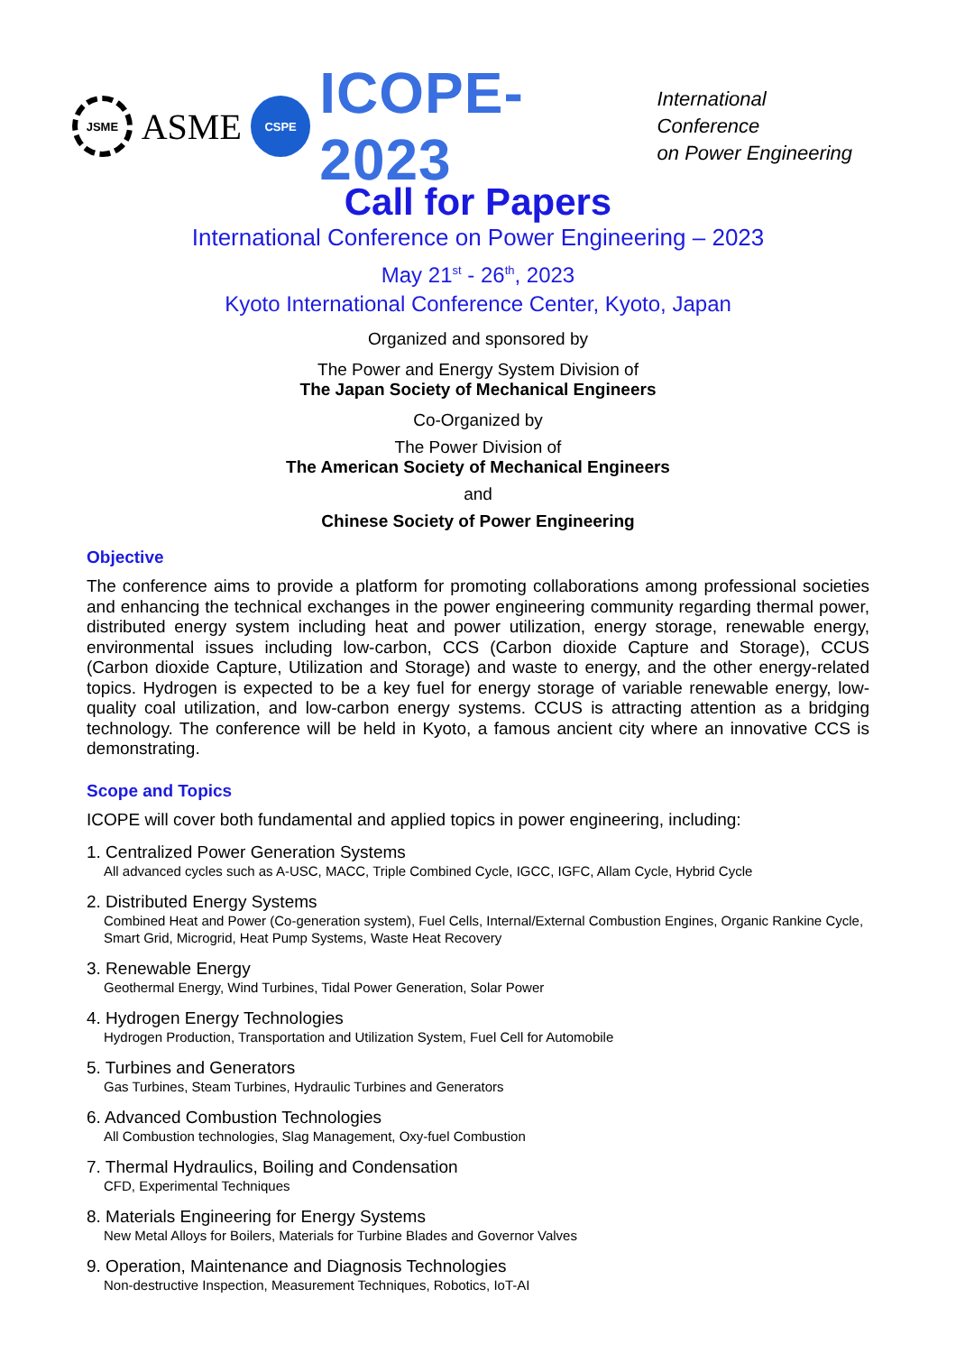JSME
ASME
CSPE
ICOPE-2023
International Conference
on Power Engineering
Call for Papers
International Conference on Power Engineering – 2023
May 21<sup>st</sup> - 26<sup>th</sup>, 2023
Kyoto International Conference Center, Kyoto, Japan
Organized and sponsored by
The Power and Energy System Division of
The Japan Society of Mechanical Engineers
Co-Organized by
The Power Division of
The American Society of Mechanical Engineers
and
Chinese Society of Power Engineering
Objective
The conference aims to provide a platform for promoting collaborations among professional societies and enhancing the technical exchanges in the power engineering community regarding thermal power, distributed energy system including heat and power utilization, energy storage, renewable energy, environmental issues including low-carbon, CCS (Carbon dioxide Capture and Storage), CCUS (Carbon dioxide Capture, Utilization and Storage) and waste to energy, and the other energy-related topics. Hydrogen is expected to be a key fuel for energy storage of variable renewable energy, low-quality coal utilization, and low-carbon energy systems. CCUS is attracting attention as a bridging technology. The conference will be held in Kyoto, a famous ancient city where an innovative CCS is demonstrating.
Scope and Topics
ICOPE will cover both fundamental and applied topics in power engineering, including:
1. Centralized Power Generation Systems
All advanced cycles such as A-USC, MACC, Triple Combined Cycle, IGCC, IGFC, Allam Cycle, Hybrid Cycle
2. Distributed Energy Systems
Combined Heat and Power (Co-generation system), Fuel Cells, Internal/External Combustion Engines, Organic Rankine Cycle, Smart Grid, Microgrid, Heat Pump Systems, Waste Heat Recovery
3. Renewable Energy
Geothermal Energy, Wind Turbines, Tidal Power Generation, Solar Power
4. Hydrogen Energy Technologies
Hydrogen Production, Transportation and Utilization System, Fuel Cell for Automobile
5. Turbines and Generators
Gas Turbines, Steam Turbines, Hydraulic Turbines and Generators
6. Advanced Combustion Technologies
All Combustion technologies, Slag Management, Oxy-fuel Combustion
7. Thermal Hydraulics, Boiling and Condensation
CFD, Experimental Techniques
8. Materials Engineering for Energy Systems
New Metal Alloys for Boilers, Materials for Turbine Blades and Governor Valves
9. Operation, Maintenance and Diagnosis Technologies
Non-destructive Inspection, Measurement Techniques, Robotics, IoT-AI